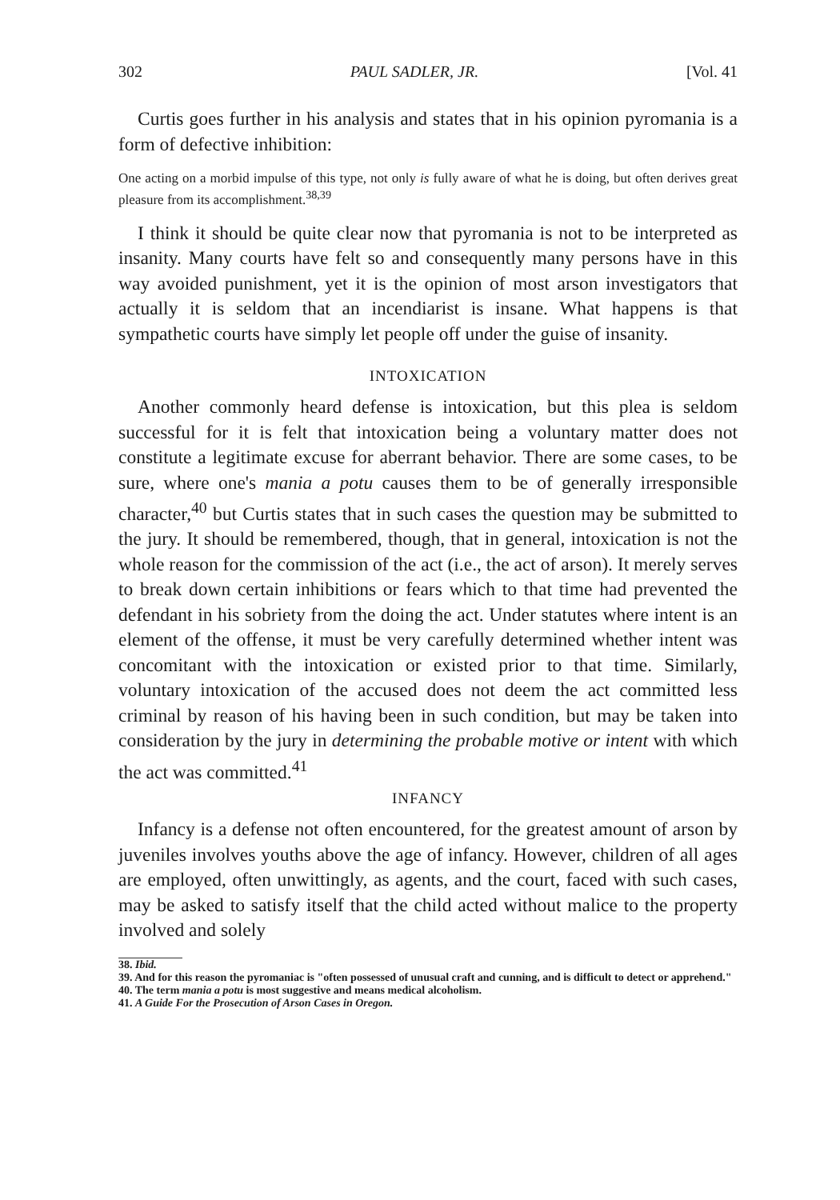302 PAUL SADLER, JR. [Vol. 41
Curtis goes further in his analysis and states that in his opinion pyromania is a form of defective inhibition:
One acting on a morbid impulse of this type, not only is fully aware of what he is doing, but often derives great pleasure from its accomplishment.<sup>38,39</sup>
I think it should be quite clear now that pyromania is not to be interpreted as insanity. Many courts have felt so and consequently many persons have in this way avoided punishment, yet it is the opinion of most arson investigators that actually it is seldom that an incendiarist is insane. What happens is that sympathetic courts have simply let people off under the guise of insanity.
INTOXICATION
Another commonly heard defense is intoxication, but this plea is seldom successful for it is felt that intoxication being a voluntary matter does not constitute a legitimate excuse for aberrant behavior. There are some cases, to be sure, where one's mania a potu causes them to be of generally irresponsible character,<sup>40</sup> but Curtis states that in such cases the question may be submitted to the jury. It should be remembered, though, that in general, intoxication is not the whole reason for the commission of the act (i.e., the act of arson). It merely serves to break down certain inhibitions or fears which to that time had prevented the defendant in his sobriety from the doing the act. Under statutes where intent is an element of the offense, it must be very carefully determined whether intent was concomitant with the intoxication or existed prior to that time. Similarly, voluntary intoxication of the accused does not deem the act committed less criminal by reason of his having been in such condition, but may be taken into consideration by the jury in determining the probable motive or intent with which the act was committed.<sup>41</sup>
INFANCY
Infancy is a defense not often encountered, for the greatest amount of arson by juveniles involves youths above the age of infancy. However, children of all ages are employed, often unwittingly, as agents, and the court, faced with such cases, may be asked to satisfy itself that the child acted without malice to the property involved and solely
38. Ibid.
39. And for this reason the pyromaniac is "often possessed of unusual craft and cunning, and is difficult to detect or apprehend."
40. The term mania a potu is most suggestive and means medical alcoholism.
41. A Guide For the Prosecution of Arson Cases in Oregon.